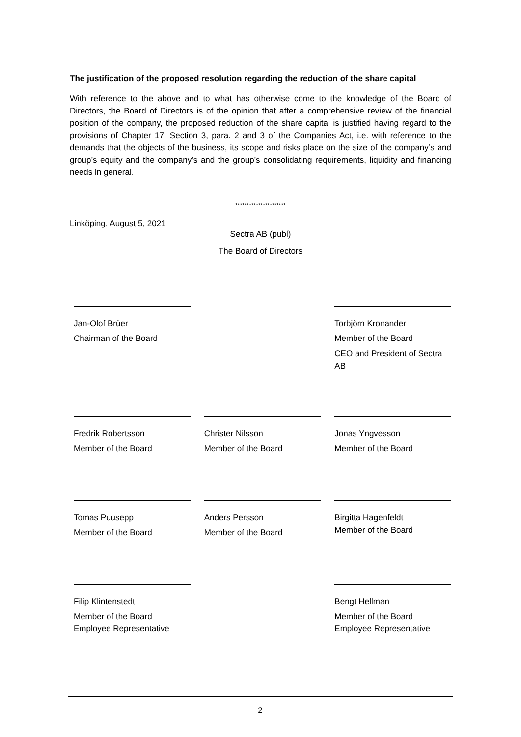The justification of the proposed resolution regarding the reduction of the share capital
With reference to the above and to what has otherwise come to the knowledge of the Board of Directors, the Board of Directors is of the opinion that after a comprehensive review of the financial position of the company, the proposed reduction of the share capital is justified having regard to the provisions of Chapter 17, Section 3, para. 2 and 3 of the Companies Act, i.e. with reference to the demands that the objects of the business, its scope and risks place on the size of the company’s and group’s equity and the company’s and the group’s consolidating requirements, liquidity and financing needs in general.
**********************
Linköping, August 5, 2021
Sectra AB (publ)
The Board of Directors
Jan-Olof Brüer
Chairman of the Board
Torbjörn Kronander
Member of the Board
CEO and President of Sectra AB
Fredrik Robertsson
Member of the Board
Christer Nilsson
Member of the Board
Jonas Yngvesson
Member of the Board
Tomas Puusepp
Member of the Board
Anders Persson
Member of the Board
Birgitta Hagenfeldt
Member of the Board
Filip Klintenstedt
Member of the Board
Employee Representative
Bengt Hellman
Member of the Board
Employee Representative
2